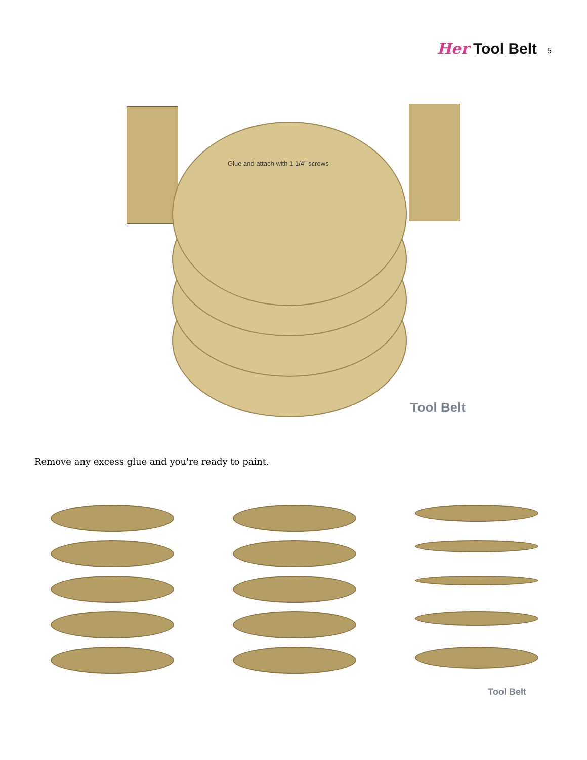Her Tool Belt 5
Glue and attach with 1 1/4" screws
Tool Belt
Remove any excess glue and you're ready to paint.
Tool Belt